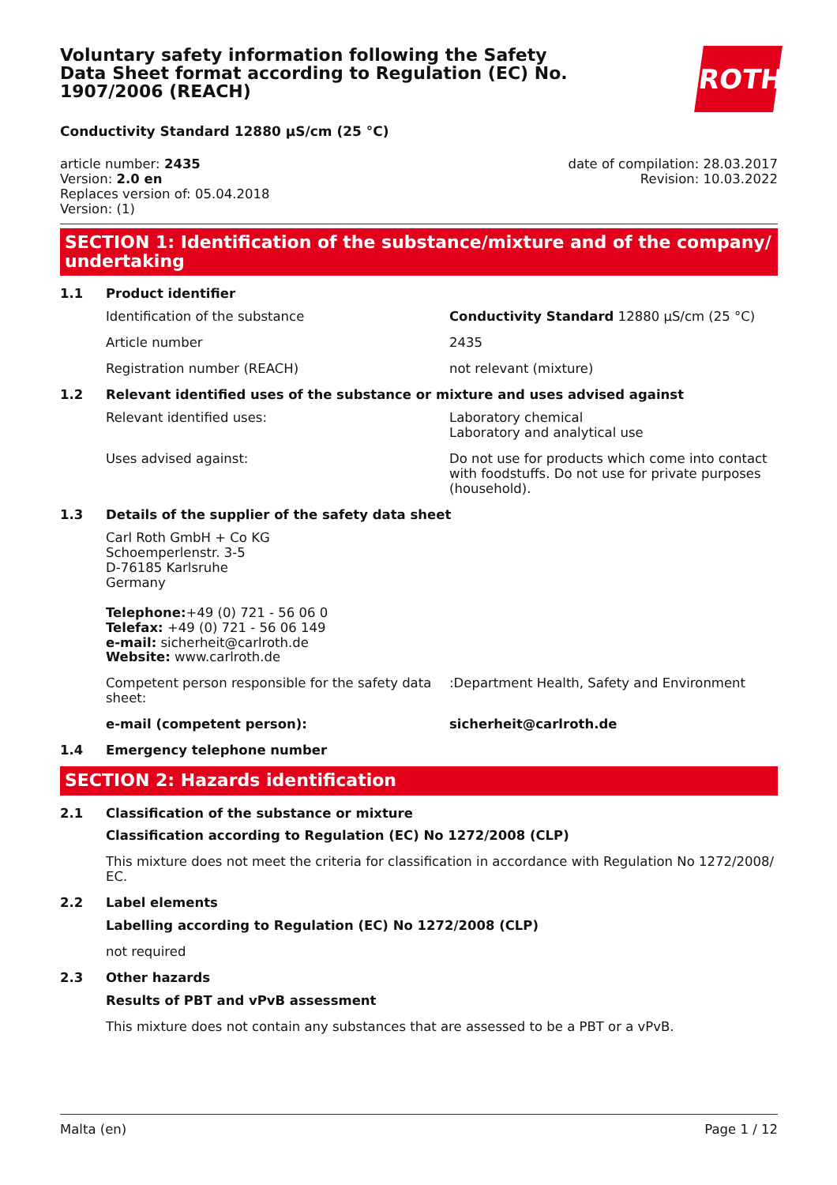ROTH
Voluntary safety information following the Safety Data Sheet format according to Regulation (EC) No. 1907/2006 (REACH)
Conductivity Standard 12880 µS/cm (25 °C)
article number: 2435
Version: 2.0 en
Replaces version of: 05.04.2018
Version: (1)
date of compilation: 28.03.2017
Revision: 10.03.2022
SECTION 1: Identification of the substance/mixture and of the company/ undertaking
1.1 Product identifier
Identification of the substance Conductivity Standard 12880 µS/cm (25 °C)
Article number 2435
Registration number (REACH) not relevant (mixture)
1.2 Relevant identified uses of the substance or mixture and uses advised against
Relevant identified uses: Laboratory chemical
Laboratory and analytical use
Uses advised against: Do not use for products which come into contact with foodstuffs. Do not use for private purposes (household).
1.3 Details of the supplier of the safety data sheet
Carl Roth GmbH + Co KG
Schoemperlenstr. 3-5
D-76185 Karlsruhe
Germany
Telephone:+49 (0) 721 - 56 06 0
Telefax: +49 (0) 721 - 56 06 149
e-mail: sicherheit@carlroth.de
Website: www.carlroth.de
Competent person responsible for the safety data sheet:
:Department Health, Safety and Environment
e-mail (competent person): sicherheit@carlroth.de
1.4 Emergency telephone number
SECTION 2: Hazards identification
2.1 Classification of the substance or mixture
Classification according to Regulation (EC) No 1272/2008 (CLP)
This mixture does not meet the criteria for classification in accordance with Regulation No 1272/2008/ EC.
2.2 Label elements
Labelling according to Regulation (EC) No 1272/2008 (CLP)
not required
2.3 Other hazards
Results of PBT and vPvB assessment
This mixture does not contain any substances that are assessed to be a PBT or a vPvB.
Malta (en) Page 1 / 12